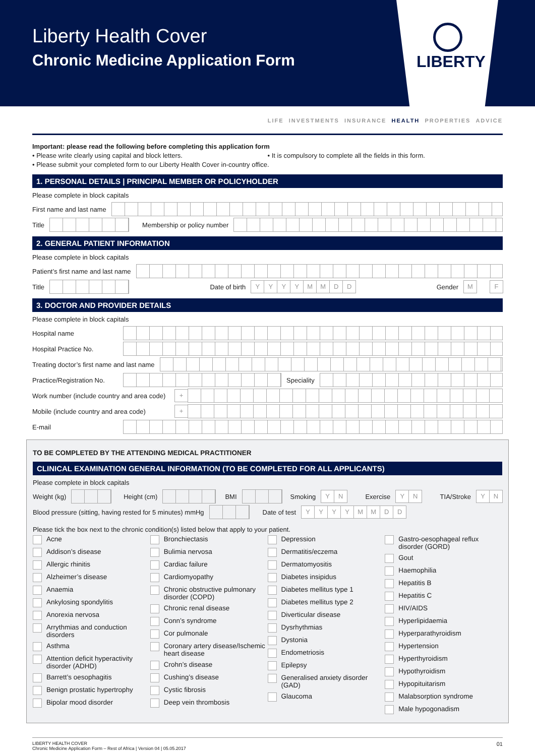Liberty Health Cover
Chronic Medicine Application Form
LIBERTY
LIFE INVESTMENTS INSURANCE HEALTH PROPERTIES ADVICE
Important: please read the following before completing this application form
• Please write clearly using capital and block letters.
• It is compulsory to complete all the fields in this form.
• Please submit your completed form to our Liberty Health Cover in-country office.
1. PERSONAL DETAILS | PRINCIPAL MEMBER OR POLICYHOLDER
Please complete in block capitals
First name and last name
Title Membership or policy number
2. GENERAL PATIENT INFORMATION
Please complete in block capitals
Patient’s first name and last name
Title Date of birth YYYYMMDD Gender M F
3. DOCTOR AND PROVIDER DETAILS
Please complete in block capitals
Hospital name
Hospital Practice No.
Treating doctor’s first name and last name
Practice/Registration No. Speciality
Work number (include country and area code) +
Mobile (include country and area code) +
E-mail
TO BE COMPLETED BY THE ATTENDING MEDICAL PRACTITIONER
CLINICAL EXAMINATION GENERAL INFORMATION (TO BE COMPLETED FOR ALL APPLICANTS)
Please complete in block capitals
Weight (kg) Height (cm) BMI Smoking YN Exercise YN TIA/Stroke YN
Blood pressure (sitting, having rested for 5 minutes) mmHg Date of test YYYYMMDD
Please tick the box next to the chronic condition(s) listed below that apply to your patient.
Acne
Addison’s disease
Allergic rhinitis
Alzheimer’s disease
Anaemia
Ankylosing spondylitis
Anorexia nervosa
Arrythmias and conduction disorders
Asthma
Attention deficit hyperactivity disorder (ADHD)
Barrett’s oesophagitis
Benign prostatic hypertrophy
Bipolar mood disorder
Bronchiectasis
Bulimia nervosa
Cardiac failure
Cardiomyopathy
Chronic obstructive pulmonary disorder (COPD)
Chronic renal disease
Conn’s syndrome
Cor pulmonale
Coronary artery disease/Ischemic heart disease
Crohn’s disease
Cushing’s disease
Cystic fibrosis
Deep vein thrombosis
Depression
Dermatitis/eczema
Dermatomyositis
Diabetes insipidus
Diabetes mellitus type 1
Diabetes mellitus type 2
Diverticular disease
Dysrhythmias
Dystonia
Endometriosis
Epilepsy
Generalised anxiety disorder (GAD)
Glaucoma
Gastro-oesophageal reflux disorder (GORD)
Gout
Haemophilia
Hepatitis B
Hepatitis C
HIV/AIDS
Hyperlipidaemia
Hyperparathyroidism
Hypertension
Hyperthyroidism
Hypothyroidism
Hypopituitarism
Malabsorption syndrome
Male hypogonadism
LIBERTY HEALTH COVER
Chronic Medicine Application Form – Rest of Africa | Version 04 | 05.05.2017
01